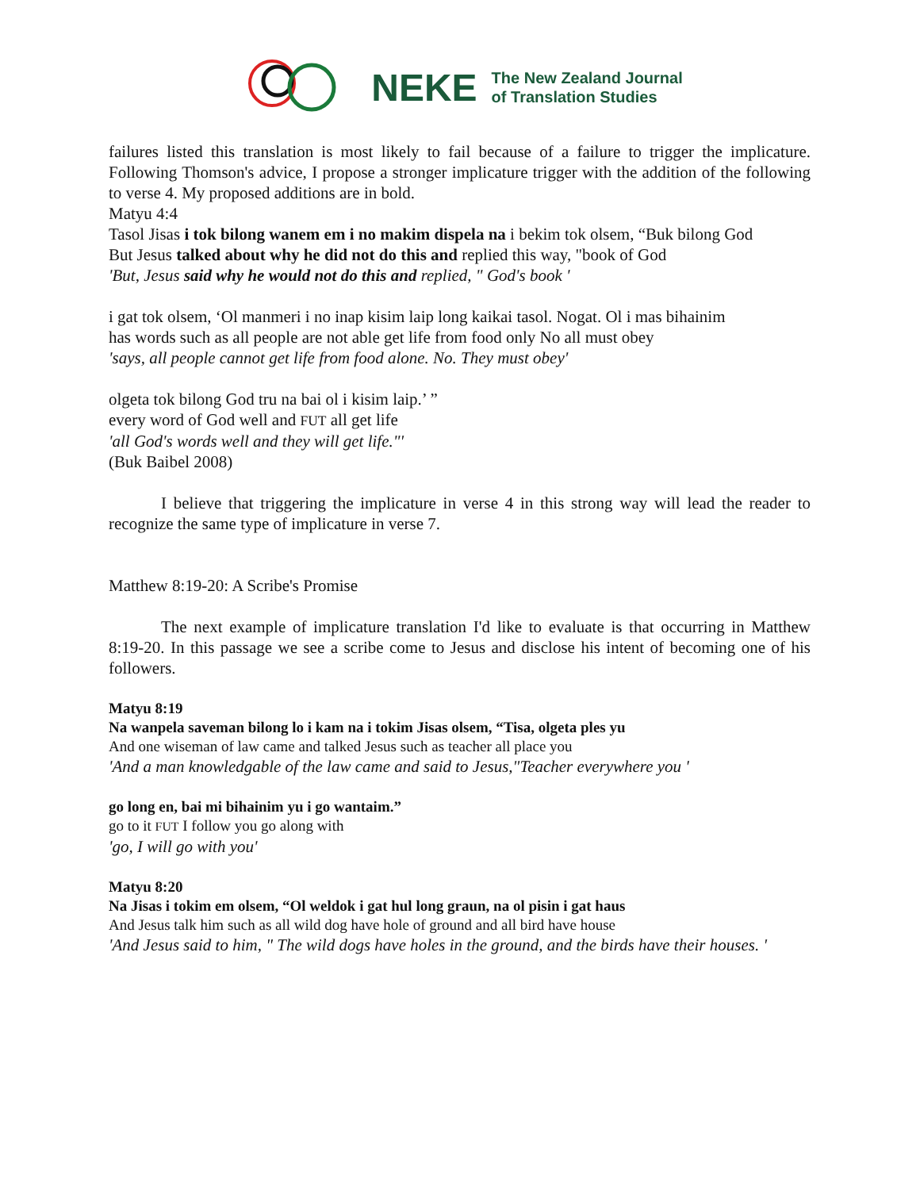NEKE
The New Zealand Journal
of Translation Studies
failures listed this translation is most likely to fail because of a failure to trigger the implicature. Following Thomson's advice, I propose a stronger implicature trigger with the addition of the following to verse 4. My proposed additions are in bold.
Matyu 4:4
Tasol Jisas i tok bilong wanem em i no makim dispela na i bekim tok olsem, “Buk bilong God
But Jesus talked about why he did not do this and replied this way, "book of God
'But, Jesus said why he would not do this and replied, " God's book '
i gat tok olsem, ‘Ol manmeri i no inap kisim laip long kaikai tasol. Nogat. Ol i mas bihainim
has words such as all people are not able get life from food only No all must obey
'says, all people cannot get life from food alone. No. They must obey'
olgeta tok bilong God tru na bai ol i kisim laip.’ ”
every word of God well and FUT all get life
'all God's words well and they will get life."'
(Buk Baibel 2008)
I believe that triggering the implicature in verse 4 in this strong way will lead the reader to recognize the same type of implicature in verse 7.
Matthew 8:19-20: A Scribe's Promise
The next example of implicature translation I'd like to evaluate is that occurring in Matthew 8:19-20. In this passage we see a scribe come to Jesus and disclose his intent of becoming one of his followers.
Matyu 8:19
Na wanpela saveman bilong lo i kam na i tokim Jisas olsem, “Tisa, olgeta ples yu
And one wiseman of law came and talked Jesus such as teacher all place you
'And a man knowledgable of the law came and said to Jesus,"Teacher everywhere you '
go long en, bai mi bihainim yu i go wantaim.”
go to it FUT I follow you go along with
'go, I will go with you'
Matyu 8:20
Na Jisas i tokim em olsem, “Ol weldok i gat hul long graun, na ol pisin i gat haus
And Jesus talk him such as all wild dog have hole of ground and all bird have house
'And Jesus said to him, " The wild dogs have holes in the ground, and the birds have their houses. '